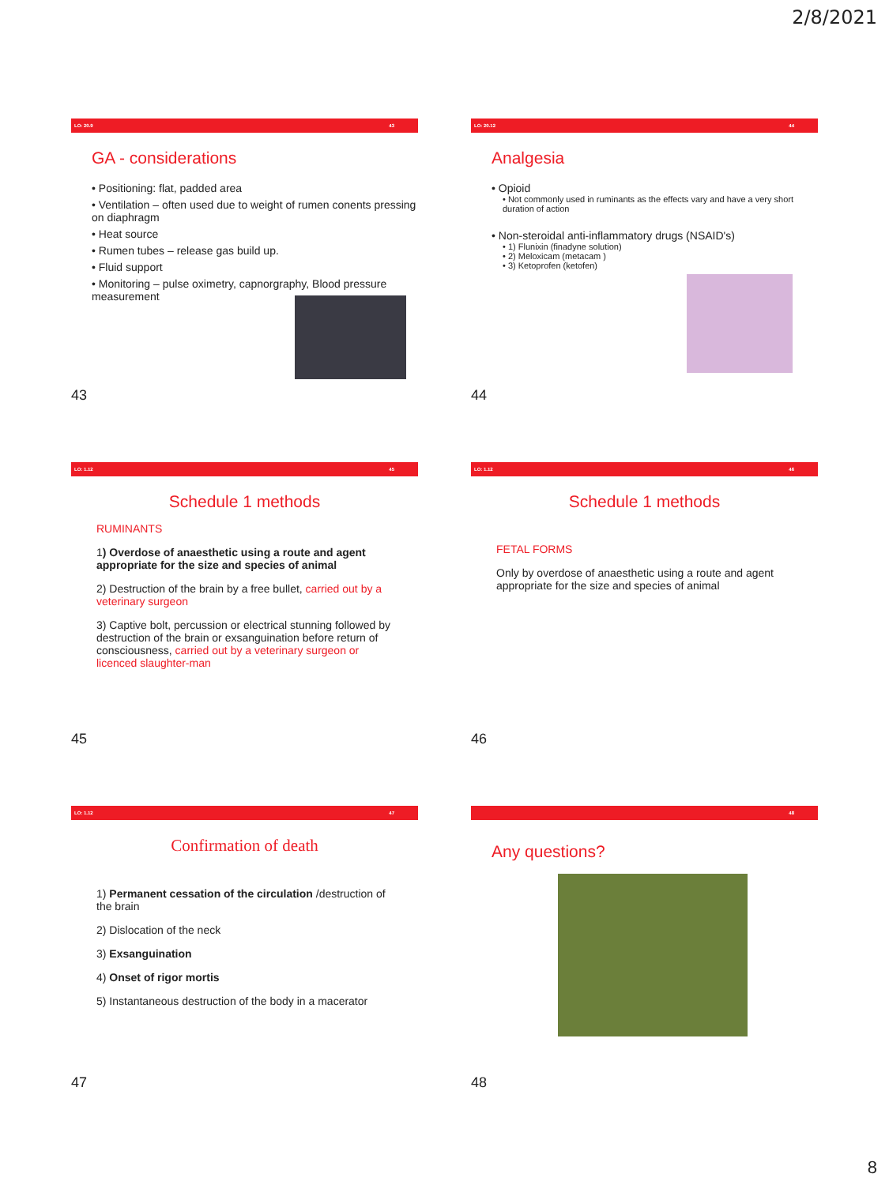2/8/2021
LO: 20.9 43
GA - considerations
• Positioning: flat, padded area
• Ventilation – often used due to weight of rumen conents pressing on diaphragm
• Heat source
• Rumen tubes – release gas build up.
• Fluid support
• Monitoring – pulse oximetry, capnorgraphy, Blood pressure measurement
43
LO: 20.12 44
Analgesia
• Opioid
• Not commonly used in ruminants as the effects vary and have a very short duration of action
• Non-steroidal anti-inflammatory drugs (NSAID's)
• 1) Flunixin (finadyne solution)
• 2) Meloxicam (metacam )
• 3) Ketoprofen (ketofen)
44
LO: 1.12 45
Schedule 1 methods
RUMINANTS
1) Overdose of anaesthetic using a route and agent appropriate for the size and species of animal
2) Destruction of the brain by a free bullet, carried out by a veterinary surgeon
3) Captive bolt, percussion or electrical stunning followed by destruction of the brain or exsanguination before return of consciousness, carried out by a veterinary surgeon or licenced slaughter-man
45
LO: 1.12 46
Schedule 1 methods
FETAL FORMS
Only by overdose of anaesthetic using a route and agent appropriate for the size and species of animal
46
LO: 1.12 47
Confirmation of death
1) Permanent cessation of the circulation /destruction of the brain
2) Dislocation of the neck
3) Exsanguination
4) Onset of rigor mortis
5) Instantaneous destruction of the body in a macerator
47
48
Any questions?
48
8